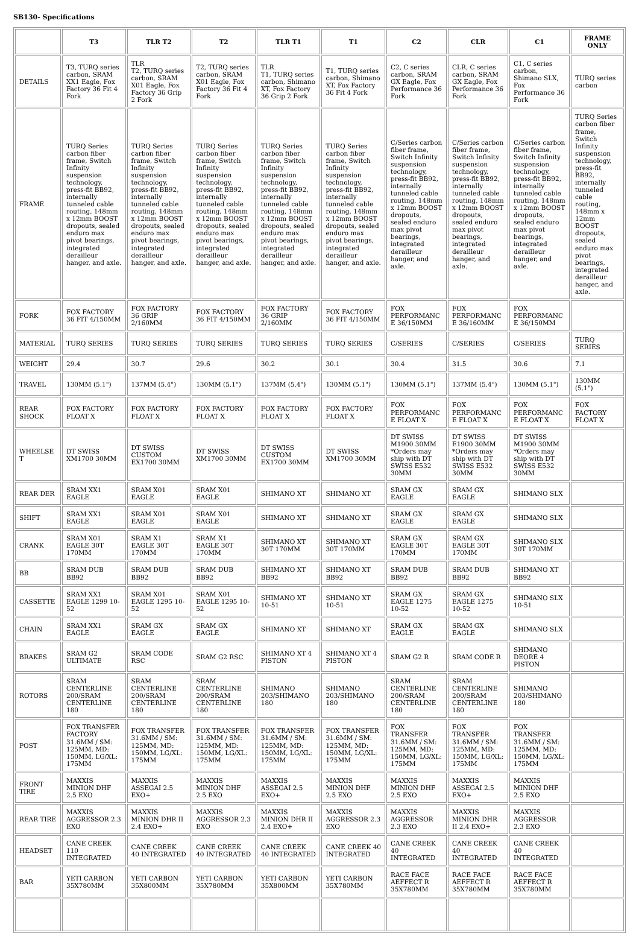SB130- Specifications
| | T3 | TLR T2 | T2 | TLR T1 | T1 | C2 | CLR | C1 | FRAME ONLY |
| --- | --- | --- | --- | --- | --- | --- | --- | --- | --- |
| DETAILS | T3, TURQ series carbon, SRAM XX1 Eagle, Fox Factory 36 Fit 4 Fork | TLR T2, TURQ series carbon, SRAM X01 Eagle, Fox Factory 36 Grip 2 Fork | T2, TURQ series carbon, SRAM X01 Eagle, Fox Factory 36 Fit 4 Fork | TLR T1, TURQ series carbon, Shimano XT, Fox Factory 36 Grip 2 Fork | T1, TURQ series carbon, Shimano XT, Fox Factory 36 Fit 4 Fork | C2, C series carbon, SRAM GX Eagle, Fox Performance 36 Fork | CLR, C series carbon, SRAM GX Eagle, Fox Performance 36 Fork | C1, C series carbon, Shimano SLX, Fox Performance 36 Fork | TURQ series carbon |
| FRAME | TURQ Series carbon fiber frame, Switch Infinity suspension technology, press-fit BB92, internally tunneled cable routing, 148mm x 12mm BOOST dropouts, sealed enduro max pivot bearings, integrated derailleur hanger, and axle. | TURQ Series carbon fiber frame, Switch Infinity suspension technology, press-fit BB92, internally tunneled cable routing, 148mm x 12mm BOOST dropouts, sealed enduro max pivot bearings, integrated derailleur hanger, and axle. | TURQ Series carbon fiber frame, Switch Infinity suspension technology, press-fit BB92, internally tunneled cable routing, 148mm x 12mm BOOST dropouts, sealed enduro max pivot bearings, integrated derailleur hanger, and axle. | TURQ Series carbon fiber frame, Switch Infinity suspension technology, press-fit BB92, internally tunneled cable routing, 148mm x 12mm BOOST dropouts, sealed enduro max pivot bearings, integrated derailleur hanger, and axle. | TURQ Series carbon fiber frame, Switch Infinity suspension technology, press-fit BB92, internally tunneled cable routing, 148mm x 12mm BOOST dropouts, sealed enduro max pivot bearings, integrated derailleur hanger, and axle. | C/Series carbon fiber frame, Switch Infinity suspension technology, press-fit BB92, internally tunneled cable routing, 148mm x 12mm BOOST dropouts, sealed enduro max pivot bearings, integrated derailleur hanger, and axle. | C/Series carbon fiber frame, Switch Infinity suspension technology, press-fit BB92, internally tunneled cable routing, 148mm x 12mm BOOST dropouts, sealed enduro max pivot bearings, integrated derailleur hanger, and axle. | C/Series carbon fiber frame, Switch Infinity suspension technology, press-fit BB92, internally tunneled cable routing, 148mm x 12mm BOOST dropouts, sealed enduro max pivot bearings, integrated derailleur hanger, and axle. | TURQ Series carbon fiber frame, Switch Infinity suspension technology, press-fit BB92, internally tunneled cable routing, 148mm x 12mm BOOST dropouts, sealed enduro max pivot bearings, integrated derailleur hanger, and axle. |
| FORK | FOX FACTORY 36 FIT 4/150MM | FOX FACTORY 36 GRIP 2/160MM | FOX FACTORY 36 FIT 4/150MM | FOX FACTORY 36 GRIP 2/160MM | FOX FACTORY 36 FIT 4/150MM | FOX PERFORMANCE 36/150MM | FOX PERFORMANCE 36/160MM | FOX PERFORMANCE 36/150MM | |
| MATERIAL | TURQ SERIES | TURQ SERIES | TURQ SERIES | TURQ SERIES | TURQ SERIES | C/SERIES | C/SERIES | C/SERIES | TURQ SERIES |
| WEIGHT | 29.4 | 30.7 | 29.6 | 30.2 | 30.1 | 30.4 | 31.5 | 30.6 | 7.1 |
| TRAVEL | 130MM (5.1") | 137MM (5.4") | 130MM (5.1") | 137MM (5.4") | 130MM (5.1") | 130MM (5.1") | 137MM (5.4") | 130MM (5.1") | 130MM (5.1") |
| REAR SHOCK | FOX FACTORY FLOAT X | FOX FACTORY FLOAT X | FOX FACTORY FLOAT X | FOX FACTORY FLOAT X | FOX FACTORY FLOAT X | FOX PERFORMANCE FLOAT X | FOX PERFORMANCE FLOAT X | FOX PERFORMANCE FLOAT X | FOX FACTORY FLOAT X |
| WHEELSET | DT SWISS XM1700 30MM | DT SWISS CUSTOM EX1700 30MM | DT SWISS XM1700 30MM | DT SWISS CUSTOM EX1700 30MM | DT SWISS XM1700 30MM | DT SWISS M1900 30MM *Orders may ship with DT SWISS E532 30MM | DT SWISS E1900 30MM *Orders may ship with DT SWISS E532 30MM | DT SWISS M1900 30MM *Orders may ship with DT SWISS E532 30MM | |
| REAR DER | SRAM XX1 EAGLE | SRAM X01 EAGLE | SRAM X01 EAGLE | SHIMANO XT | SHIMANO XT | SRAM GX EAGLE | SRAM GX EAGLE | SHIMANO SLX | |
| SHIFT | SRAM XX1 EAGLE | SRAM X01 EAGLE | SRAM X01 EAGLE | SHIMANO XT | SHIMANO XT | SRAM GX EAGLE | SRAM GX EAGLE | SHIMANO SLX | |
| CRANK | SRAM X01 EAGLE 30T 170MM | SRAM X1 EAGLE 30T 170MM | SRAM X1 EAGLE 30T 170MM | SHIMANO XT 30T 170MM | SHIMANO XT 30T 170MM | SRAM GX EAGLE 30T 170MM | SRAM GX EAGLE 30T 170MM | SHIMANO SLX 30T 170MM | |
| BB | SRAM DUB BB92 | SRAM DUB BB92 | SRAM DUB BB92 | SHIMANO XT BB92 | SHIMANO XT BB92 | SRAM DUB BB92 | SRAM DUB BB92 | SHIMANO XT BB92 | |
| CASSETTE | SRAM XX1 EAGLE 1299 10-52 | SRAM X01 EAGLE 1295 10-52 | SRAM X01 EAGLE 1295 10-52 | SHIMANO XT 10-51 | SHIMANO XT 10-51 | SRAM GX EAGLE 1275 10-52 | SRAM GX EAGLE 1275 10-52 | SHIMANO SLX 10-51 | |
| CHAIN | SRAM XX1 EAGLE | SRAM GX EAGLE | SRAM GX EAGLE | SHIMANO XT | SHIMANO XT | SRAM GX EAGLE | SRAM GX EAGLE | SHIMANO SLX | |
| BRAKES | SRAM G2 ULTIMATE | SRAM CODE RSC | SRAM G2 RSC | SHIMANO XT 4 PISTON | SHIMANO XT 4 PISTON | SRAM G2 R | SRAM CODE R | SHIMANO DEORE 4 PISTON | |
| ROTORS | SRAM CENTERLINE 200/SRAM CENTERLINE 180 | SRAM CENTERLINE 200/SRAM CENTERLINE 180 | SRAM CENTERLINE 200/SRAM CENTERLINE 180 | SHIMANO 203/SHIMANO 180 | SHIMANO 203/SHIMANO 180 | SRAM CENTERLINE 200/SRAM CENTERLINE 180 | SRAM CENTERLINE 200/SRAM CENTERLINE 180 | SHIMANO 203/SHIMANO 180 | |
| POST | FOX TRANSFER FACTORY 31.6MM / SM: 125MM, MD: 150MM, LG/XL: 175MM | FOX TRANSFER 31.6MM / SM: 125MM, MD: 150MM, LG/XL: 175MM | FOX TRANSFER 31.6MM / SM: 125MM, MD: 150MM, LG/XL: 175MM | FOX TRANSFER 31.6MM / SM: 125MM, MD: 150MM, LG/XL: 175MM | FOX TRANSFER 31.6MM / SM: 125MM, MD: 150MM, LG/XL: 175MM | FOX TRANSFER 31.6MM / SM: 125MM, MD: 150MM, LG/XL: 175MM | FOX TRANSFER 31.6MM / SM: 125MM, MD: 150MM, LG/XL: 175MM | FOX TRANSFER 31.6MM / SM: 125MM, MD: 150MM, LG/XL: 175MM | |
| FRONT TIRE | MAXXIS MINION DHF 2.5 EXO | MAXXIS ASSEGAI 2.5 EXO+ | MAXXIS MINION DHF 2.5 EXO | MAXXIS ASSEGAI 2.5 EXO+ | MAXXIS MINION DHF 2.5 EXO | MAXXIS MINION DHF 2.5 EXO | MAXXIS ASSEGAI 2.5 EXO+ | MAXXIS MINION DHF 2.5 EXO | |
| REAR TIRE | MAXXIS AGGRESSOR 2.3 EXO | MAXXIS MINION DHR II 2.4 EXO+ | MAXXIS AGGRESSOR 2.3 EXO | MAXXIS MINION DHR II 2.4 EXO+ | MAXXIS AGGRESSOR 2.3 EXO | MAXXIS AGGRESSOR 2.3 EXO | MAXXIS MINION DHR II 2.4 EXO+ | MAXXIS AGGRESSOR 2.3 EXO | |
| HEADSET | CANE CREEK 110 INTEGRATED | CANE CREEK 40 INTEGRATED | CANE CREEK 40 INTEGRATED | CANE CREEK 40 INTEGRATED | CANE CREEK 40 INTEGRATED | CANE CREEK 40 INTEGRATED | CANE CREEK 40 INTEGRATED | CANE CREEK 40 INTEGRATED | |
| BAR | YETI CARBON 35X780MM | YETI CARBON 35X800MM | YETI CARBON 35X780MM | YETI CARBON 35X800MM | YETI CARBON 35X780MM | RACE FACE AEFFECT R 35X780MM | RACE FACE AEFFECT R 35X780MM | RACE FACE AEFFECT R 35X780MM | |